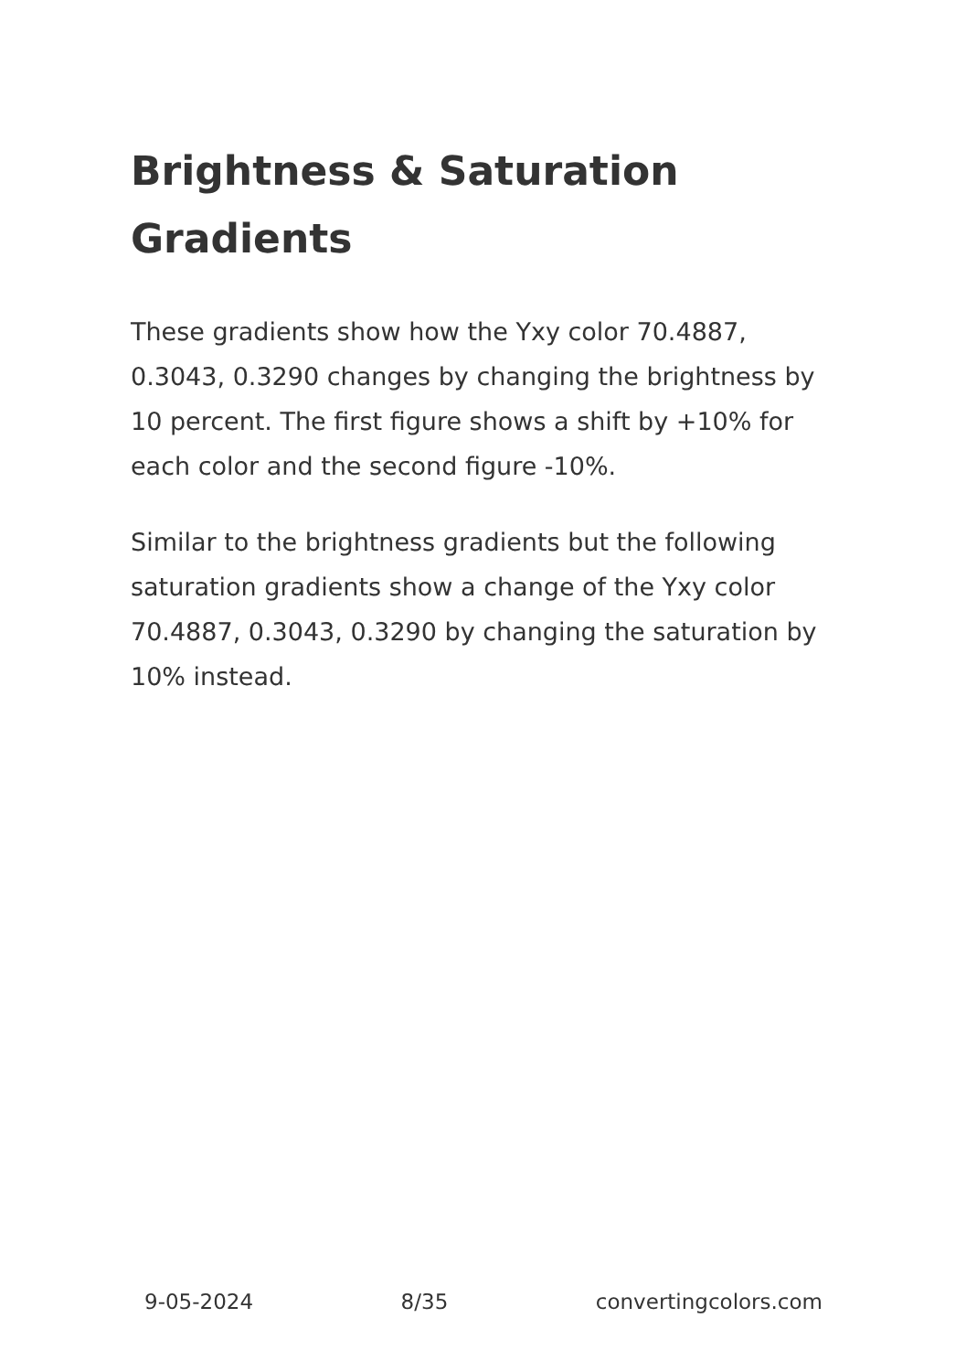Brightness & Saturation Gradients
These gradients show how the Yxy color 70.4887, 0.3043, 0.3290 changes by changing the brightness by 10 percent. The first figure shows a shift by +10% for each color and the second figure -10%.
Similar to the brightness gradients but the following saturation gradients show a change of the Yxy color 70.4887, 0.3043, 0.3290 by changing the saturation by 10% instead.
9-05-2024 8/35 convertingcolors.com